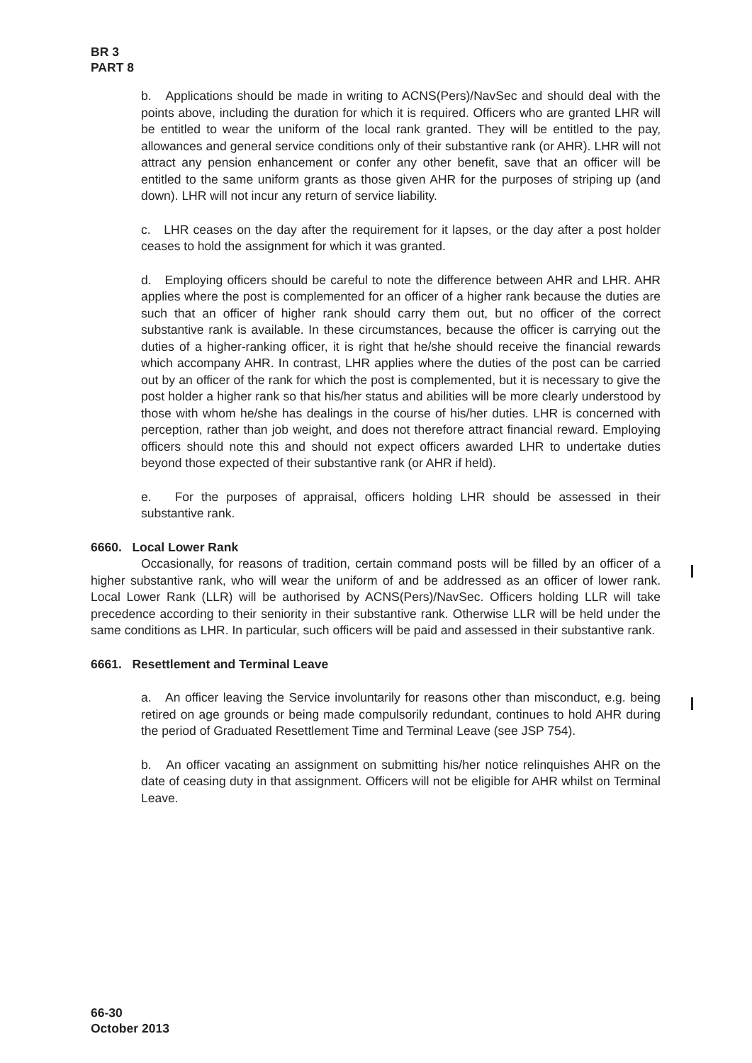BR 3
PART 8
b. Applications should be made in writing to ACNS(Pers)/NavSec and should deal with the points above, including the duration for which it is required. Officers who are granted LHR will be entitled to wear the uniform of the local rank granted. They will be entitled to the pay, allowances and general service conditions only of their substantive rank (or AHR). LHR will not attract any pension enhancement or confer any other benefit, save that an officer will be entitled to the same uniform grants as those given AHR for the purposes of striping up (and down). LHR will not incur any return of service liability.
c. LHR ceases on the day after the requirement for it lapses, or the day after a post holder ceases to hold the assignment for which it was granted.
d. Employing officers should be careful to note the difference between AHR and LHR. AHR applies where the post is complemented for an officer of a higher rank because the duties are such that an officer of higher rank should carry them out, but no officer of the correct substantive rank is available. In these circumstances, because the officer is carrying out the duties of a higher-ranking officer, it is right that he/she should receive the financial rewards which accompany AHR. In contrast, LHR applies where the duties of the post can be carried out by an officer of the rank for which the post is complemented, but it is necessary to give the post holder a higher rank so that his/her status and abilities will be more clearly understood by those with whom he/she has dealings in the course of his/her duties. LHR is concerned with perception, rather than job weight, and does not therefore attract financial reward. Employing officers should note this and should not expect officers awarded LHR to undertake duties beyond those expected of their substantive rank (or AHR if held).
e. For the purposes of appraisal, officers holding LHR should be assessed in their substantive rank.
6660. Local Lower Rank
Occasionally, for reasons of tradition, certain command posts will be filled by an officer of a higher substantive rank, who will wear the uniform of and be addressed as an officer of lower rank. Local Lower Rank (LLR) will be authorised by ACNS(Pers)/NavSec. Officers holding LLR will take precedence according to their seniority in their substantive rank. Otherwise LLR will be held under the same conditions as LHR. In particular, such officers will be paid and assessed in their substantive rank.
6661. Resettlement and Terminal Leave
a. An officer leaving the Service involuntarily for reasons other than misconduct, e.g. being retired on age grounds or being made compulsorily redundant, continues to hold AHR during the period of Graduated Resettlement Time and Terminal Leave (see JSP 754).
b. An officer vacating an assignment on submitting his/her notice relinquishes AHR on the date of ceasing duty in that assignment. Officers will not be eligible for AHR whilst on Terminal Leave.
66-30
October 2013